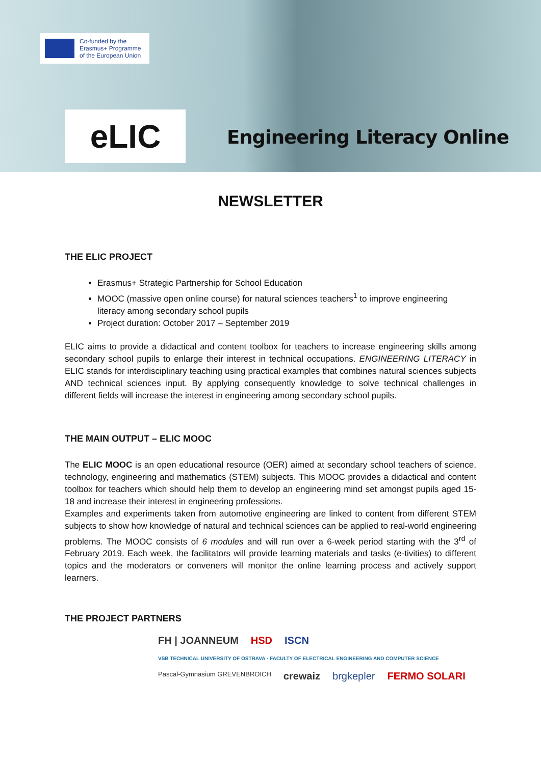Co-funded by the
Erasmus+ Programme
of the European Union
eLIC Engineering Literacy Online
NEWSLETTER
THE ELIC PROJECT
Erasmus+ Strategic Partnership for School Education
MOOC (massive open online course) for natural sciences teachers<sup>1</sup> to improve engineering literacy among secondary school pupils
Project duration: October 2017 – September 2019
ELIC aims to provide a didactical and content toolbox for teachers to increase engineering skills among secondary school pupils to enlarge their interest in technical occupations. ENGINEERING LITERACY in ELIC stands for interdisciplinary teaching using practical examples that combines natural sciences subjects AND technical sciences input. By applying consequently knowledge to solve technical challenges in different fields will increase the interest in engineering among secondary school pupils.
THE MAIN OUTPUT – ELIC MOOC
The ELIC MOOC is an open educational resource (OER) aimed at secondary school teachers of science, technology, engineering and mathematics (STEM) subjects. This MOOC provides a didactical and content toolbox for teachers which should help them to develop an engineering mind set amongst pupils aged 15-18 and increase their interest in engineering professions.
Examples and experiments taken from automotive engineering are linked to content from different STEM subjects to show how knowledge of natural and technical sciences can be applied to real-world engineering problems. The MOOC consists of 6 modules and will run over a 6-week period starting with the 3<sup>rd</sup> of February 2019. Each week, the facilitators will provide learning materials and tasks (e-tivities) to different topics and the moderators or conveners will monitor the online learning process and actively support learners.
THE PROJECT PARTNERS
FH | JOANNEUM HSD ISCN VSB TECHNICAL UNIVERSITY OF OSTRAVA · FACULTY OF ELECTRICAL ENGINEERING AND COMPUTER SCIENCE Pascal-Gymnasium GREVENBROICH crewaiz brgkepler FERMO SOLARI